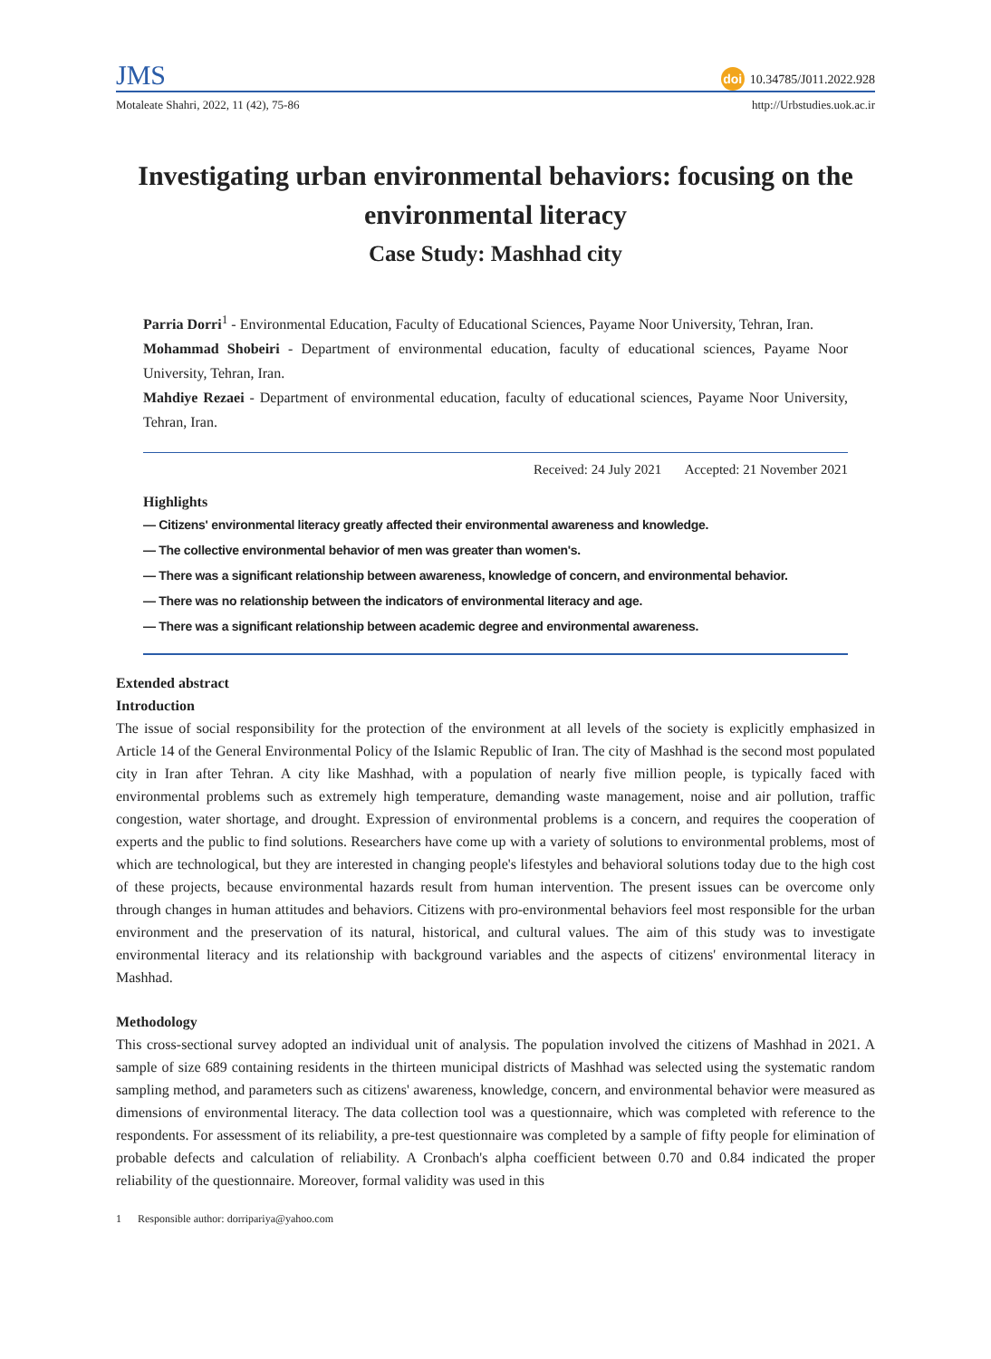JMS
doi 10.34785/J011.2022.928
Motaleate Shahri, 2022, 11 (42), 75-86
http://Urbstudies.uok.ac.ir
Investigating urban environmental behaviors: focusing on the environmental literacy
Case Study: Mashhad city
Parria Dorri<sup>1</sup> - Environmental Education, Faculty of Educational Sciences, Payame Noor University, Tehran, Iran.
Mohammad Shobeiri - Department of environmental education, faculty of educational sciences, Payame Noor University, Tehran, Iran.
Mahdiye Rezaei - Department of environmental education, faculty of educational sciences, Payame Noor University, Tehran, Iran.
Received: 24 July 2021 Accepted: 21 November 2021
Highlights
— Citizens' environmental literacy greatly affected their environmental awareness and knowledge.
— The collective environmental behavior of men was greater than women's.
— There was a significant relationship between awareness, knowledge of concern, and environmental behavior.
— There was no relationship between the indicators of environmental literacy and age.
— There was a significant relationship between academic degree and environmental awareness.
Extended abstract
Introduction
The issue of social responsibility for the protection of the environment at all levels of the society is explicitly emphasized in Article 14 of the General Environmental Policy of the Islamic Republic of Iran. The city of Mashhad is the second most populated city in Iran after Tehran. A city like Mashhad, with a population of nearly five million people, is typically faced with environmental problems such as extremely high temperature, demanding waste management, noise and air pollution, traffic congestion, water shortage, and drought. Expression of environmental problems is a concern, and requires the cooperation of experts and the public to find solutions. Researchers have come up with a variety of solutions to environmental problems, most of which are technological, but they are interested in changing people's lifestyles and behavioral solutions today due to the high cost of these projects, because environmental hazards result from human intervention. The present issues can be overcome only through changes in human attitudes and behaviors. Citizens with pro-environmental behaviors feel most responsible for the urban environment and the preservation of its natural, historical, and cultural values. The aim of this study was to investigate environmental literacy and its relationship with background variables and the aspects of citizens' environmental literacy in Mashhad.
Methodology
This cross-sectional survey adopted an individual unit of analysis. The population involved the citizens of Mashhad in 2021. A sample of size 689 containing residents in the thirteen municipal districts of Mashhad was selected using the systematic random sampling method, and parameters such as citizens' awareness, knowledge, concern, and environmental behavior were measured as dimensions of environmental literacy. The data collection tool was a questionnaire, which was completed with reference to the respondents. For assessment of its reliability, a pre-test questionnaire was completed by a sample of fifty people for elimination of probable defects and calculation of reliability. A Cronbach's alpha coefficient between 0.70 and 0.84 indicated the proper reliability of the questionnaire. Moreover, formal validity was used in this
1 Responsible author: dorripariya@yahoo.com